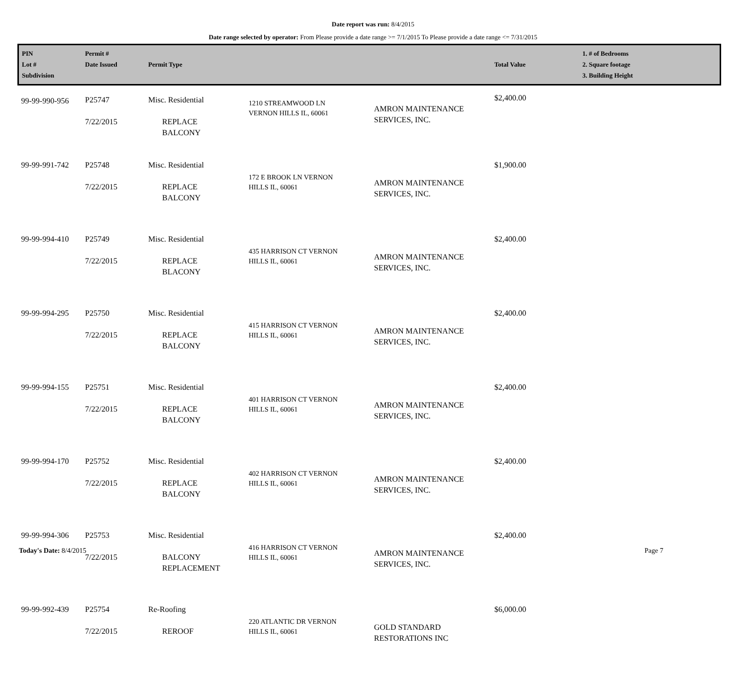Date report was run: 8/4/2015
Date range selected by operator: From Please provide a date range >= 7/1/2015 To Please provide a date range <= 7/31/2015
| PIN Lot # Subdivision | Permit # Date Issued | Permit Type | | | Total Value | 1. # of Bedrooms 2. Square footage 3. Building Height |
| --- | --- | --- | --- | --- | --- | --- |
| 99-99-990-956 | P25747 7/22/2015 | Misc. Residential REPLACE BALCONY | 1210 STREAMWOOD LN VERNON HILLS IL, 60061 | AMRON MAINTENANCE SERVICES, INC. | $2,400.00 | |
| 99-99-991-742 | P25748 7/22/2015 | Misc. Residential REPLACE BALCONY | 172 E BROOK LN VERNON HILLS IL, 60061 | AMRON MAINTENANCE SERVICES, INC. | $1,900.00 | |
| 99-99-994-410 | P25749 7/22/2015 | Misc. Residential REPLACE BLACONY | 435 HARRISON CT VERNON HILLS IL, 60061 | AMRON MAINTENANCE SERVICES, INC. | $2,400.00 | |
| 99-99-994-295 | P25750 7/22/2015 | Misc. Residential REPLACE BALCONY | 415 HARRISON CT VERNON HILLS IL, 60061 | AMRON MAINTENANCE SERVICES, INC. | $2,400.00 | |
| 99-99-994-155 | P25751 7/22/2015 | Misc. Residential REPLACE BALCONY | 401 HARRISON CT VERNON HILLS IL, 60061 | AMRON MAINTENANCE SERVICES, INC. | $2,400.00 | |
| 99-99-994-170 | P25752 7/22/2015 | Misc. Residential REPLACE BALCONY | 402 HARRISON CT VERNON HILLS IL, 60061 | AMRON MAINTENANCE SERVICES, INC. | $2,400.00 | |
| 99-99-994-306 | P25753 7/22/2015 | Misc. Residential BALCONY REPLACEMENT | 416 HARRISON CT VERNON HILLS IL, 60061 | AMRON MAINTENANCE SERVICES, INC. | $2,400.00 | |
| 99-99-992-439 | P25754 7/22/2015 | Re-Roofing REROOF | 220 ATLANTIC DR VERNON HILLS IL, 60061 | GOLD STANDARD RESTORATIONS INC | $6,000.00 | |
Today's Date: 8/4/2015 Page 7